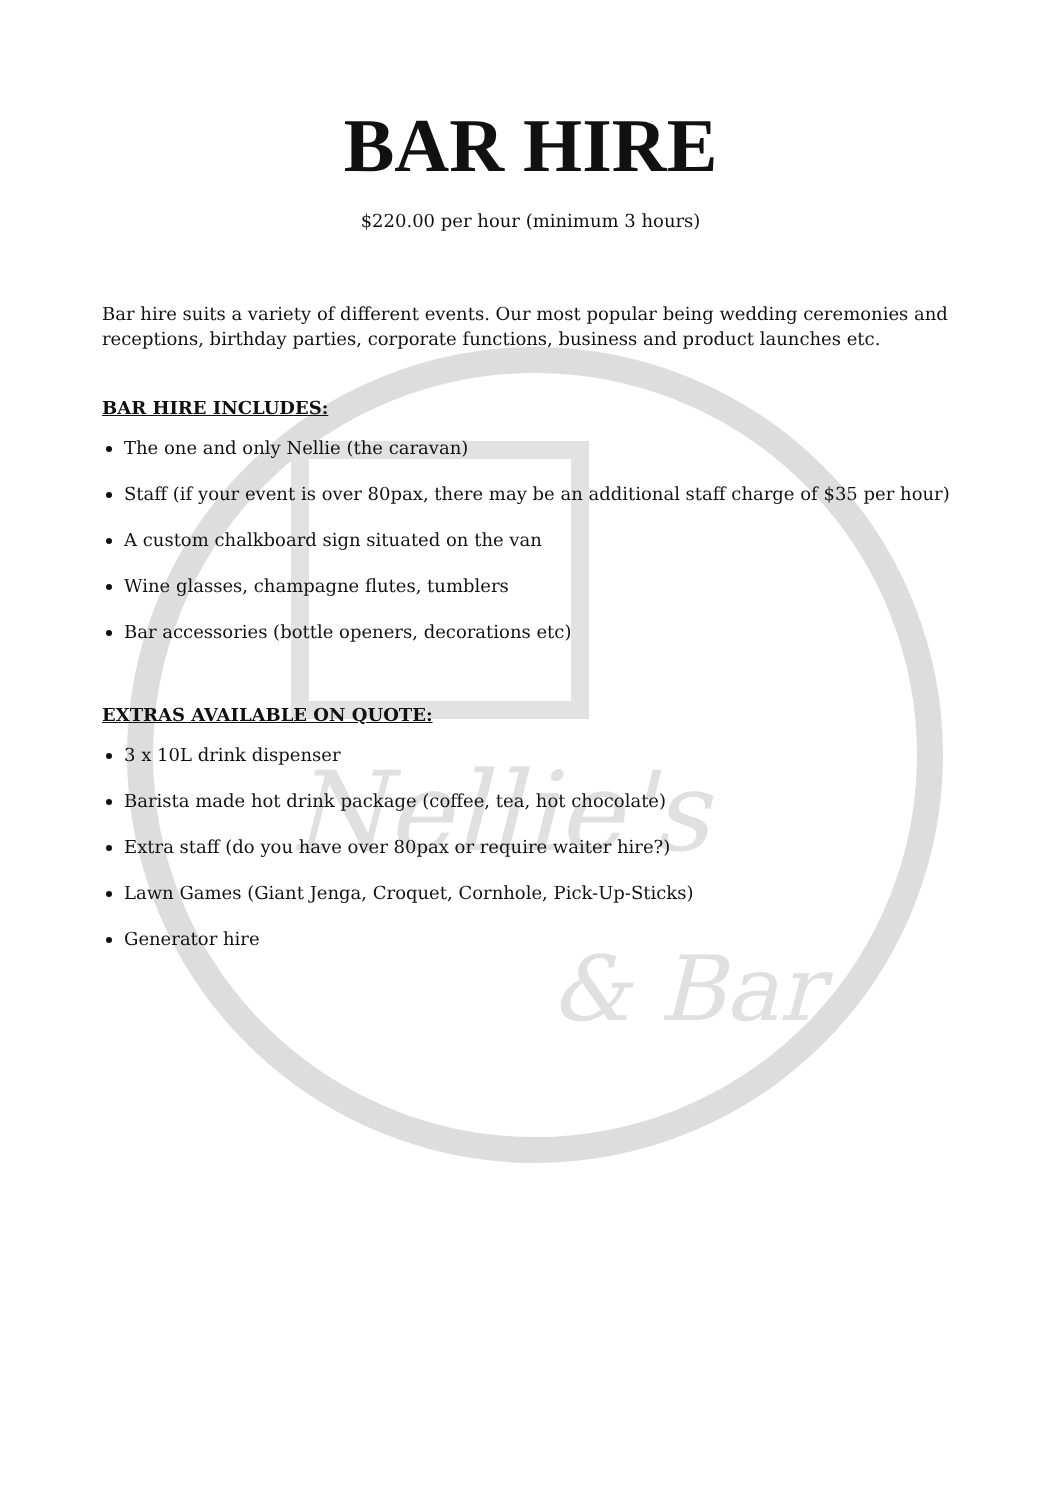Nellie's
& Bar
BAR HIRE
$220.00 per hour (minimum 3 hours)
Bar hire suits a variety of different events. Our most popular being wedding ceremonies and receptions, birthday parties, corporate functions, business and product launches etc.
BAR HIRE INCLUDES:
The one and only Nellie (the caravan)
Staff (if your event is over 80pax, there may be an additional staff charge of $35 per hour)
A custom chalkboard sign situated on the van
Wine glasses, champagne flutes, tumblers
Bar accessories (bottle openers, decorations etc)
EXTRAS AVAILABLE ON QUOTE:
3 x 10L drink dispenser
Barista made hot drink package (coffee, tea, hot chocolate)
Extra staff (do you have over 80pax or require waiter hire?)
Lawn Games (Giant Jenga, Croquet, Cornhole, Pick-Up-Sticks)
Generator hire